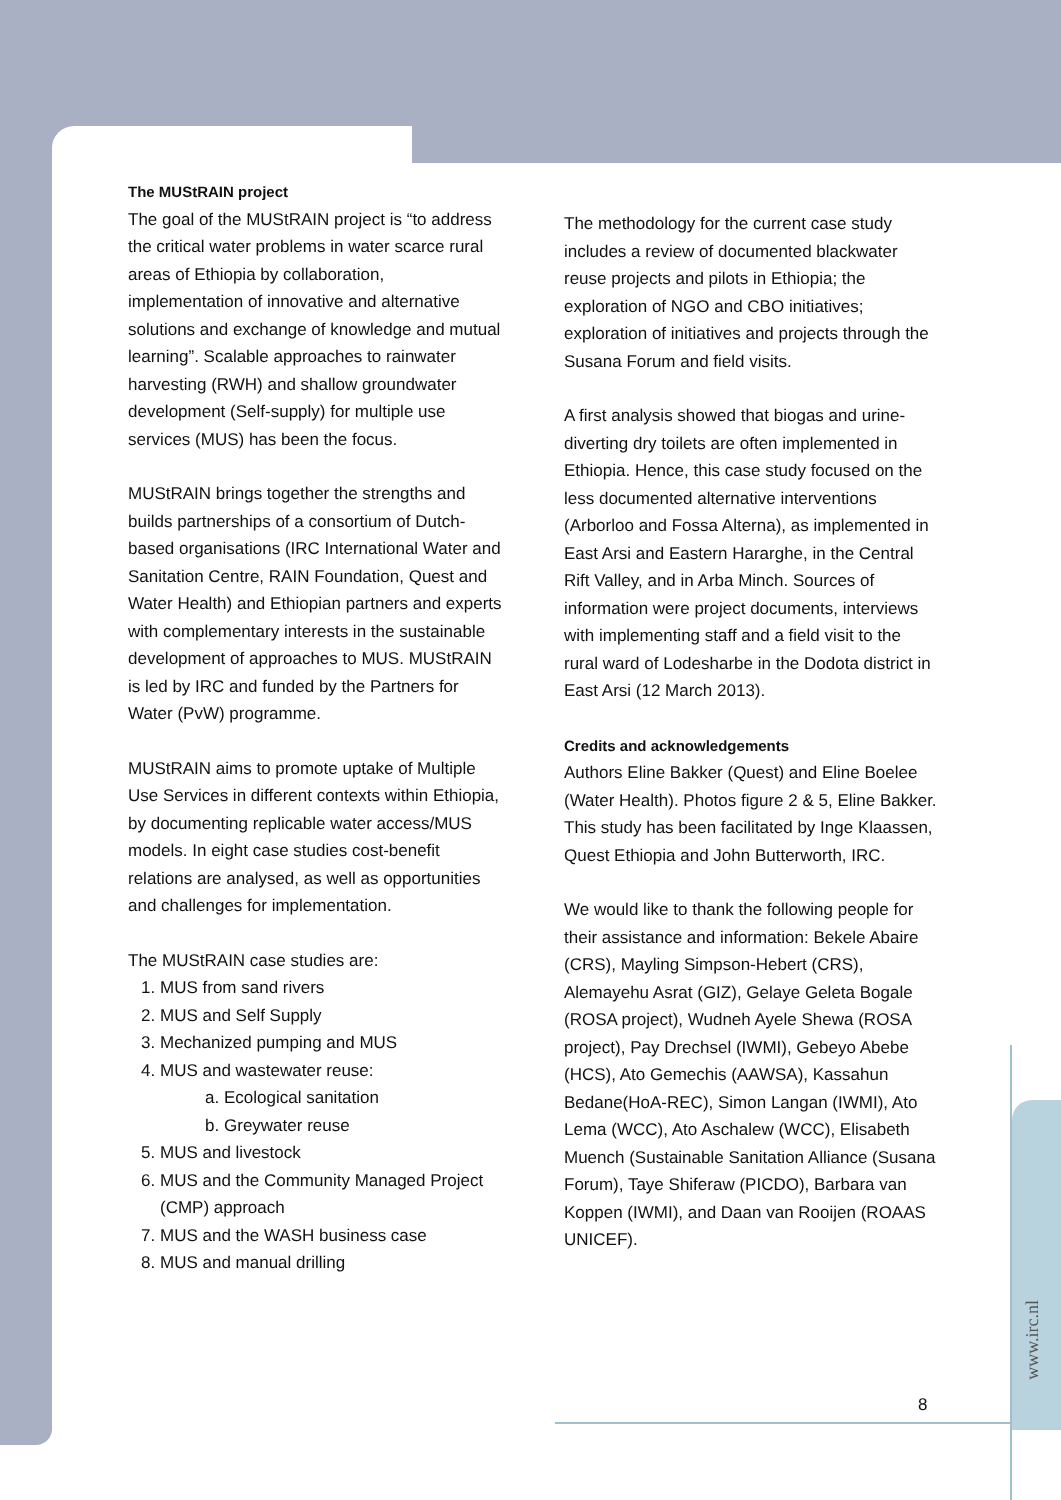The MUStRAIN project
The goal of the MUStRAIN project is “to address the critical water problems in water scarce rural areas of Ethiopia by collaboration, implementation of innovative and alternative solutions and exchange of knowledge and mutual learning”. Scalable approaches to rainwater harvesting (RWH) and shallow groundwater development (Self-supply) for multiple use services (MUS) has been the focus.
MUStRAIN brings together the strengths and builds partnerships of a consortium of Dutch-based organisations (IRC International Water and Sanitation Centre, RAIN Foundation, Quest and Water Health) and Ethiopian partners and experts with complementary interests in the sustainable development of approaches to MUS. MUStRAIN is led by IRC and funded by the Partners for Water (PvW) programme.
MUStRAIN aims to promote uptake of Multiple Use Services in different contexts within Ethiopia, by documenting replicable water access/MUS models. In eight case studies cost-benefit relations are analysed, as well as opportunities and challenges for implementation.
The MUStRAIN case studies are:
1. MUS from sand rivers
2. MUS and Self Supply
3. Mechanized pumping and MUS
4. MUS and wastewater reuse:
a. Ecological sanitation
b. Greywater reuse
5. MUS and livestock
6. MUS and the Community Managed Project (CMP) approach
7. MUS and the WASH business case
8. MUS and manual drilling
The methodology for the current case study includes a review of documented blackwater reuse projects and pilots in Ethiopia; the exploration of NGO and CBO initiatives; exploration of initiatives and projects through the Susana Forum and field visits.
A first analysis showed that biogas and urine-diverting dry toilets are often implemented in Ethiopia. Hence, this case study focused on the less documented alternative interventions (Arborloo and Fossa Alterna), as implemented in East Arsi and Eastern Hararghe, in the Central Rift Valley, and in Arba Minch. Sources of information were project documents, interviews with implementing staff and a field visit to the rural ward of Lodesharbe in the Dodota district in East Arsi (12 March 2013).
Credits and acknowledgements
Authors Eline Bakker (Quest) and Eline Boelee (Water Health). Photos figure 2 & 5, Eline Bakker. This study has been facilitated by Inge Klaassen, Quest Ethiopia and John Butterworth, IRC.
We would like to thank the following people for their assistance and information: Bekele Abaire (CRS), Mayling Simpson-Hebert (CRS), Alemayehu Asrat (GIZ), Gelaye Geleta Bogale (ROSA project), Wudneh Ayele Shewa (ROSA project), Pay Drechsel (IWMI), Gebeyo Abebe (HCS), Ato Gemechis (AAWSA), Kassahun Bedane(HoA-REC), Simon Langan (IWMI), Ato Lema (WCC), Ato Aschalew (WCC), Elisabeth Muench (Sustainable Sanitation Alliance (Susana Forum), Taye Shiferaw (PICDO), Barbara van Koppen (IWMI), and Daan van Rooijen (ROAAS UNICEF).
8
www.irc.nl